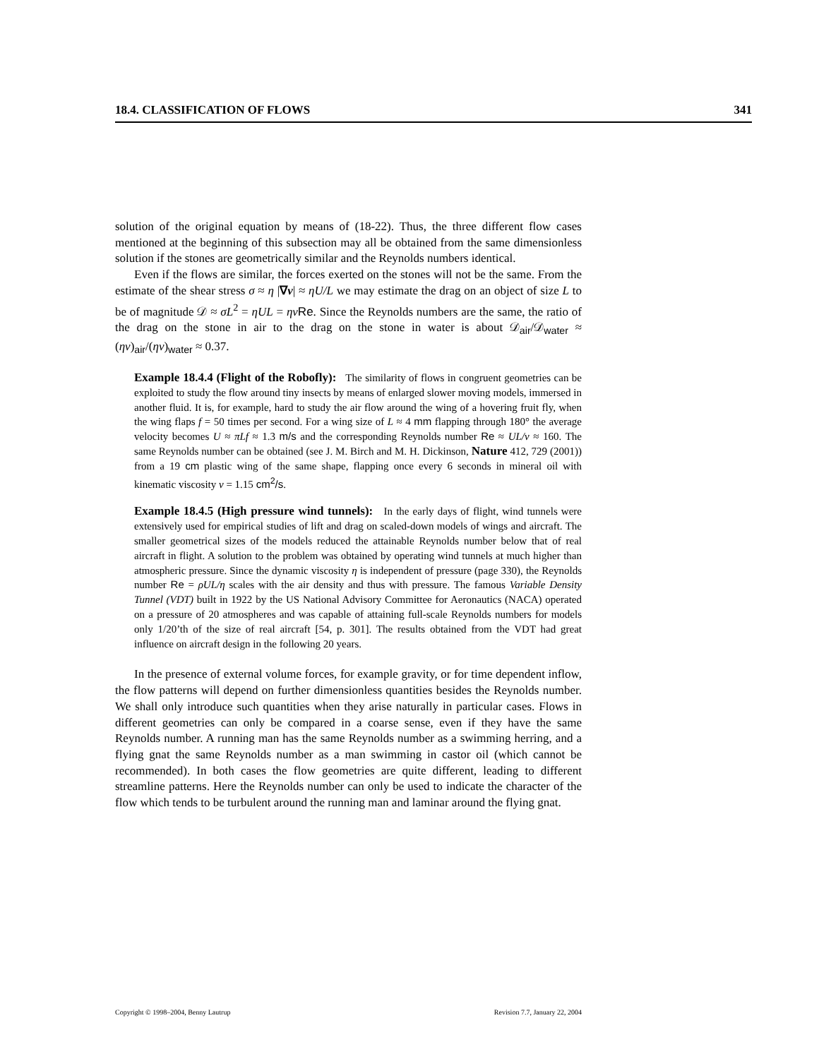18.4. CLASSIFICATION OF FLOWS 341
solution of the original equation by means of (18-22). Thus, the three different flow cases mentioned at the beginning of this subsection may all be obtained from the same dimensionless solution if the stones are geometrically similar and the Reynolds numbers identical.
Even if the flows are similar, the forces exerted on the stones will not be the same. From the estimate of the shear stress σ ≈ η |∇v| ≈ ηU/L we may estimate the drag on an object of size L to be of magnitude 𝒟 ≈ σL<sup>2</sup> = ηUL = ην Re. Since the Reynolds numbers are the same, the ratio of the drag on the stone in air to the drag on the stone in water is about 𝒟<sub>air</sub>/𝒟<sub>water</sub> ≈ (ην)<sub>air</sub>/(ην)<sub>water</sub> ≈ 0.37.
Example 18.4.4 (Flight of the Robofly): The similarity of flows in congruent geometries can be exploited to study the flow around tiny insects by means of enlarged slower moving models, immersed in another fluid. It is, for example, hard to study the air flow around the wing of a hovering fruit fly, when the wing flaps f = 50 times per second. For a wing size of L ≈ 4 mm flapping through 180° the average velocity becomes U ≈ πLf ≈ 1.3 m/s and the corresponding Reynolds number Re ≈ UL/ν ≈ 160. The same Reynolds number can be obtained (see J. M. Birch and M. H. Dickinson, Nature 412, 729 (2001)) from a 19 cm plastic wing of the same shape, flapping once every 6 seconds in mineral oil with kinematic viscosity ν = 1.15 cm<sup>2</sup>/s.
Example 18.4.5 (High pressure wind tunnels): In the early days of flight, wind tunnels were extensively used for empirical studies of lift and drag on scaled-down models of wings and aircraft. The smaller geometrical sizes of the models reduced the attainable Reynolds number below that of real aircraft in flight. A solution to the problem was obtained by operating wind tunnels at much higher than atmospheric pressure. Since the dynamic viscosity η is independent of pressure (page 330), the Reynolds number Re = ρUL/η scales with the air density and thus with pressure. The famous Variable Density Tunnel (VDT) built in 1922 by the US National Advisory Committee for Aeronautics (NACA) operated on a pressure of 20 atmospheres and was capable of attaining full-scale Reynolds numbers for models only 1/20’th of the size of real aircraft [54, p. 301]. The results obtained from the VDT had great influence on aircraft design in the following 20 years.
In the presence of external volume forces, for example gravity, or for time dependent inflow, the flow patterns will depend on further dimensionless quantities besides the Reynolds number. We shall only introduce such quantities when they arise naturally in particular cases. Flows in different geometries can only be compared in a coarse sense, even if they have the same Reynolds number. A running man has the same Reynolds number as a swimming herring, and a flying gnat the same Reynolds number as a man swimming in castor oil (which cannot be recommended). In both cases the flow geometries are quite different, leading to different streamline patterns. Here the Reynolds number can only be used to indicate the character of the flow which tends to be turbulent around the running man and laminar around the flying gnat.
Copyright © 1998–2004, Benny Lautrup Revision 7.7, January 22, 2004